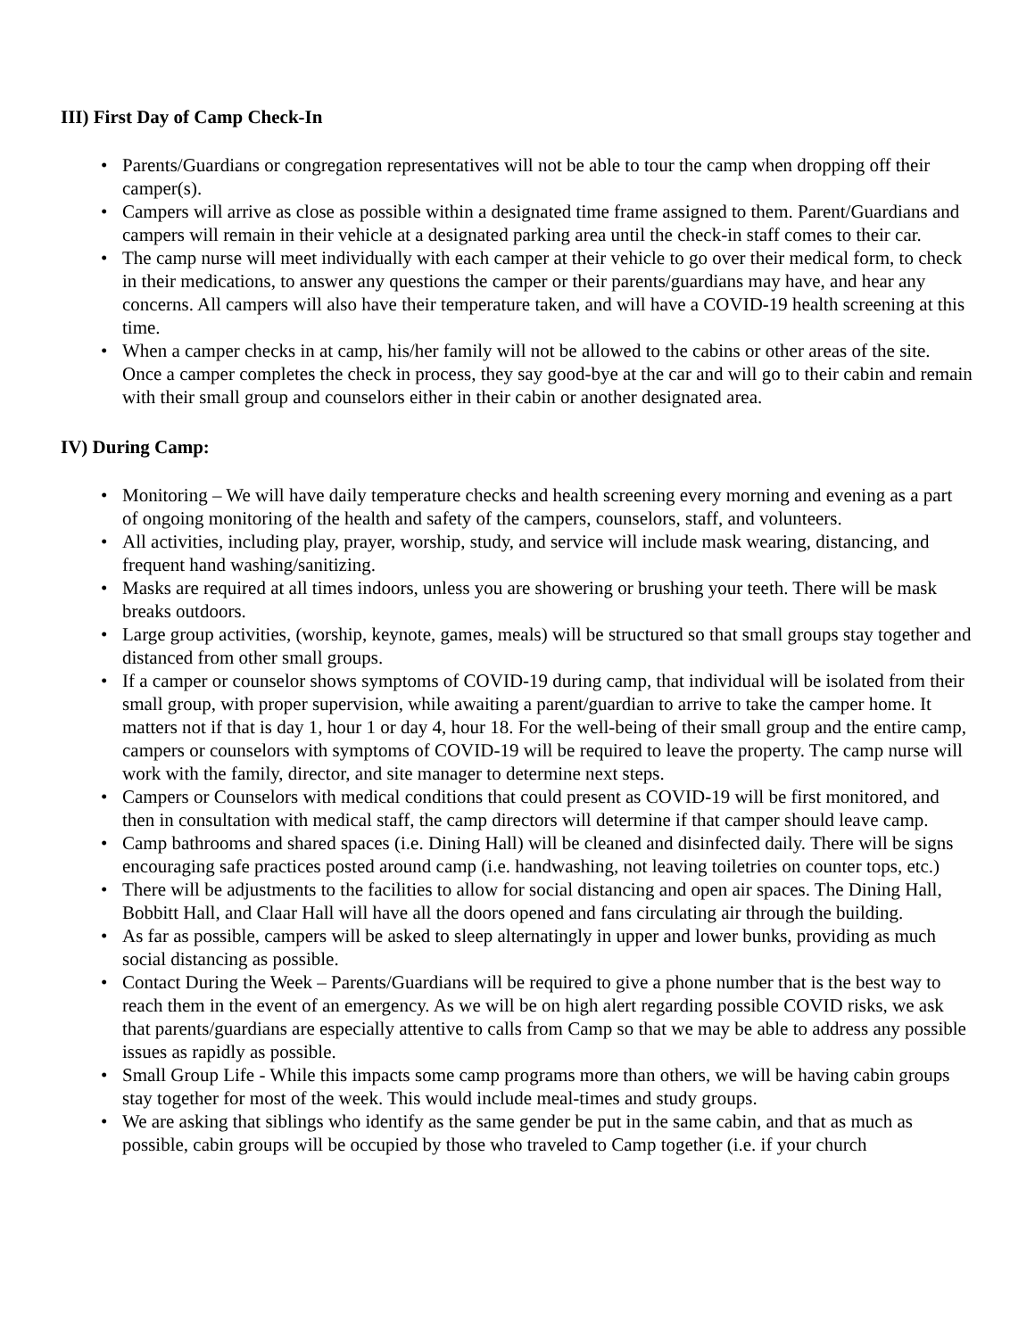III) First Day of Camp Check-In
• Parents/Guardians or congregation representatives will not be able to tour the camp when dropping off their camper(s).
• Campers will arrive as close as possible within a designated time frame assigned to them. Parent/Guardians and campers will remain in their vehicle at a designated parking area until the check-in staff comes to their car.
• The camp nurse will meet individually with each camper at their vehicle to go over their medical form, to check in their medications, to answer any questions the camper or their parents/guardians may have, and hear any concerns. All campers will also have their temperature taken, and will have a COVID-19 health screening at this time.
• When a camper checks in at camp, his/her family will not be allowed to the cabins or other areas of the site. Once a camper completes the check in process, they say good-bye at the car and will go to their cabin and remain with their small group and counselors either in their cabin or another designated area.
IV) During Camp:
• Monitoring – We will have daily temperature checks and health screening every morning and evening as a part of ongoing monitoring of the health and safety of the campers, counselors, staff, and volunteers.
• All activities, including play, prayer, worship, study, and service will include mask wearing, distancing, and frequent hand washing/sanitizing.
• Masks are required at all times indoors, unless you are showering or brushing your teeth. There will be mask breaks outdoors.
• Large group activities, (worship, keynote, games, meals) will be structured so that small groups stay together and distanced from other small groups.
• If a camper or counselor shows symptoms of COVID-19 during camp, that individual will be isolated from their small group, with proper supervision, while awaiting a parent/guardian to arrive to take the camper home. It matters not if that is day 1, hour 1 or day 4, hour 18. For the well-being of their small group and the entire camp, campers or counselors with symptoms of COVID-19 will be required to leave the property. The camp nurse will work with the family, director, and site manager to determine next steps.
• Campers or Counselors with medical conditions that could present as COVID-19 will be first monitored, and then in consultation with medical staff, the camp directors will determine if that camper should leave camp.
• Camp bathrooms and shared spaces (i.e. Dining Hall) will be cleaned and disinfected daily. There will be signs encouraging safe practices posted around camp (i.e. handwashing, not leaving toiletries on counter tops, etc.)
• There will be adjustments to the facilities to allow for social distancing and open air spaces. The Dining Hall, Bobbitt Hall, and Claar Hall will have all the doors opened and fans circulating air through the building.
• As far as possible, campers will be asked to sleep alternatingly in upper and lower bunks, providing as much social distancing as possible.
• Contact During the Week – Parents/Guardians will be required to give a phone number that is the best way to reach them in the event of an emergency. As we will be on high alert regarding possible COVID risks, we ask that parents/guardians are especially attentive to calls from Camp so that we may be able to address any possible issues as rapidly as possible.
• Small Group Life - While this impacts some camp programs more than others, we will be having cabin groups stay together for most of the week. This would include meal-times and study groups.
• We are asking that siblings who identify as the same gender be put in the same cabin, and that as much as possible, cabin groups will be occupied by those who traveled to Camp together (i.e. if your church